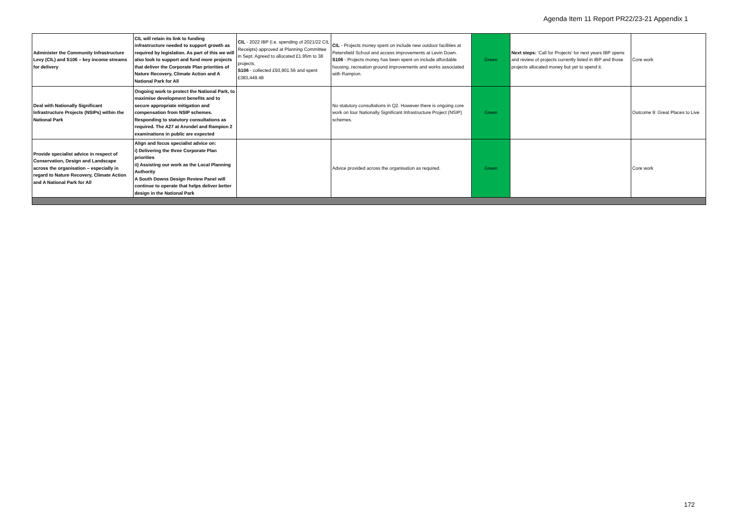Agenda Item 11 Report PR22/23-21 Appendix 1
| Administer the Community Infrastructure Levy (CIL) and S106 – key income streams for delivery | CIL will retain its link to funding infrastructure needed to support growth as required by legislation. As part of this we will also look to support and fund more projects that deliver the Corporate Plan priorities of Nature Recovery, Climate Action and A National Park for All | CIL - 2022 IBP (i.e. spending of 2021/22 CIL Receipts) approved at Planning Committee in Sept. Agreed to allocated £1.95m to 38 projects. S106 - collected £93,901.56 and spent £383,449.48 | CIL - Projects money spent on include new outdoor facilities at Petersfield School and access improvements at Levin Down. S106 - Projects money has been spent on include affordable housing, recreation ground improvements and works associated with Rampion. | Green | Next steps: 'Call for Projects' for next years IBP opens and review of projects currently listed in IBP and those projects allocated money but yet to spend it. | Core work |
| Deal with Nationally Significant Infrastructure Projects (NSIPs) within the National Park | Ongoing work to protect the National Park, to maximise development benefits and to secure appropriate mitigation and compensation from NSIP schemes. Responding to statutory consultations as required. The A27 at Arundel and Rampion 2 examinations in public are expected | | No statutory consultations in Q2. However there is ongoing core work on four Nationally Significant Infrastructure Project (NSIP) schemes. | Green | | Outcome 9: Great Places to Live |
| Provide specialist advice in respect of Conservation, Design and Landscape across the organisation – especially in regard to Nature Recovery, Climate Action and A National Park for All | Align and focus specialist advice on: i) Delivering the three Corporate Plan priorities ii) Assisting our work as the Local Planning Authority A South Downs Design Review Panel will continue to operate that helps deliver better design in the National Park | | Advice provided across the organisation as required. | Green | | Core work |
172